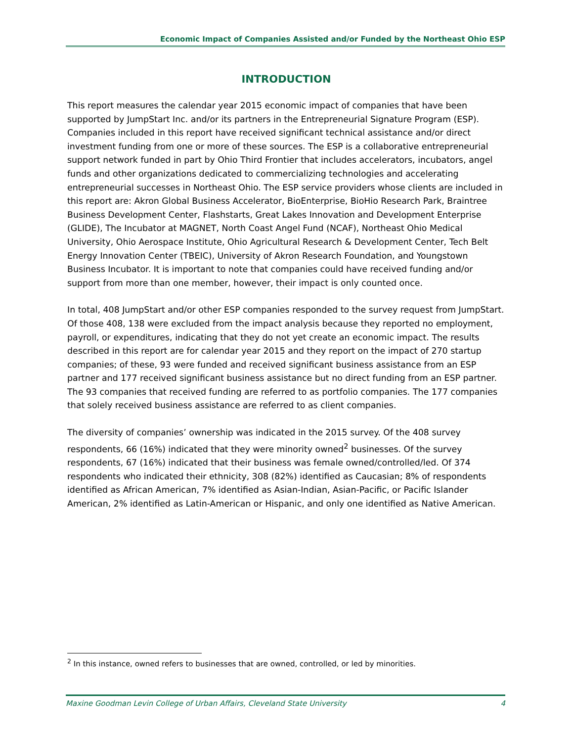Economic Impact of Companies Assisted and/or Funded by the Northeast Ohio ESP
INTRODUCTION
This report measures the calendar year 2015 economic impact of companies that have been supported by JumpStart Inc. and/or its partners in the Entrepreneurial Signature Program (ESP). Companies included in this report have received significant technical assistance and/or direct investment funding from one or more of these sources. The ESP is a collaborative entrepreneurial support network funded in part by Ohio Third Frontier that includes accelerators, incubators, angel funds and other organizations dedicated to commercializing technologies and accelerating entrepreneurial successes in Northeast Ohio. The ESP service providers whose clients are included in this report are: Akron Global Business Accelerator, BioEnterprise, BioHio Research Park, Braintree Business Development Center, Flashstarts, Great Lakes Innovation and Development Enterprise (GLIDE), The Incubator at MAGNET, North Coast Angel Fund (NCAF), Northeast Ohio Medical University, Ohio Aerospace Institute, Ohio Agricultural Research & Development Center, Tech Belt Energy Innovation Center (TBEIC), University of Akron Research Foundation, and Youngstown Business Incubator. It is important to note that companies could have received funding and/or support from more than one member, however, their impact is only counted once.
In total, 408 JumpStart and/or other ESP companies responded to the survey request from JumpStart. Of those 408, 138 were excluded from the impact analysis because they reported no employment, payroll, or expenditures, indicating that they do not yet create an economic impact. The results described in this report are for calendar year 2015 and they report on the impact of 270 startup companies; of these, 93 were funded and received significant business assistance from an ESP partner and 177 received significant business assistance but no direct funding from an ESP partner. The 93 companies that received funding are referred to as portfolio companies. The 177 companies that solely received business assistance are referred to as client companies.
The diversity of companies’ ownership was indicated in the 2015 survey. Of the 408 survey respondents, 66 (16%) indicated that they were minority owned<sup>2</sup> businesses. Of the survey respondents, 67 (16%) indicated that their business was female owned/controlled/led. Of 374 respondents who indicated their ethnicity, 308 (82%) identified as Caucasian; 8% of respondents identified as African American, 7% identified as Asian-Indian, Asian-Pacific, or Pacific Islander American, 2% identified as Latin-American or Hispanic, and only one identified as Native American.
<sup>2</sup> In this instance, owned refers to businesses that are owned, controlled, or led by minorities.
Maxine Goodman Levin College of Urban Affairs, Cleveland State University 4